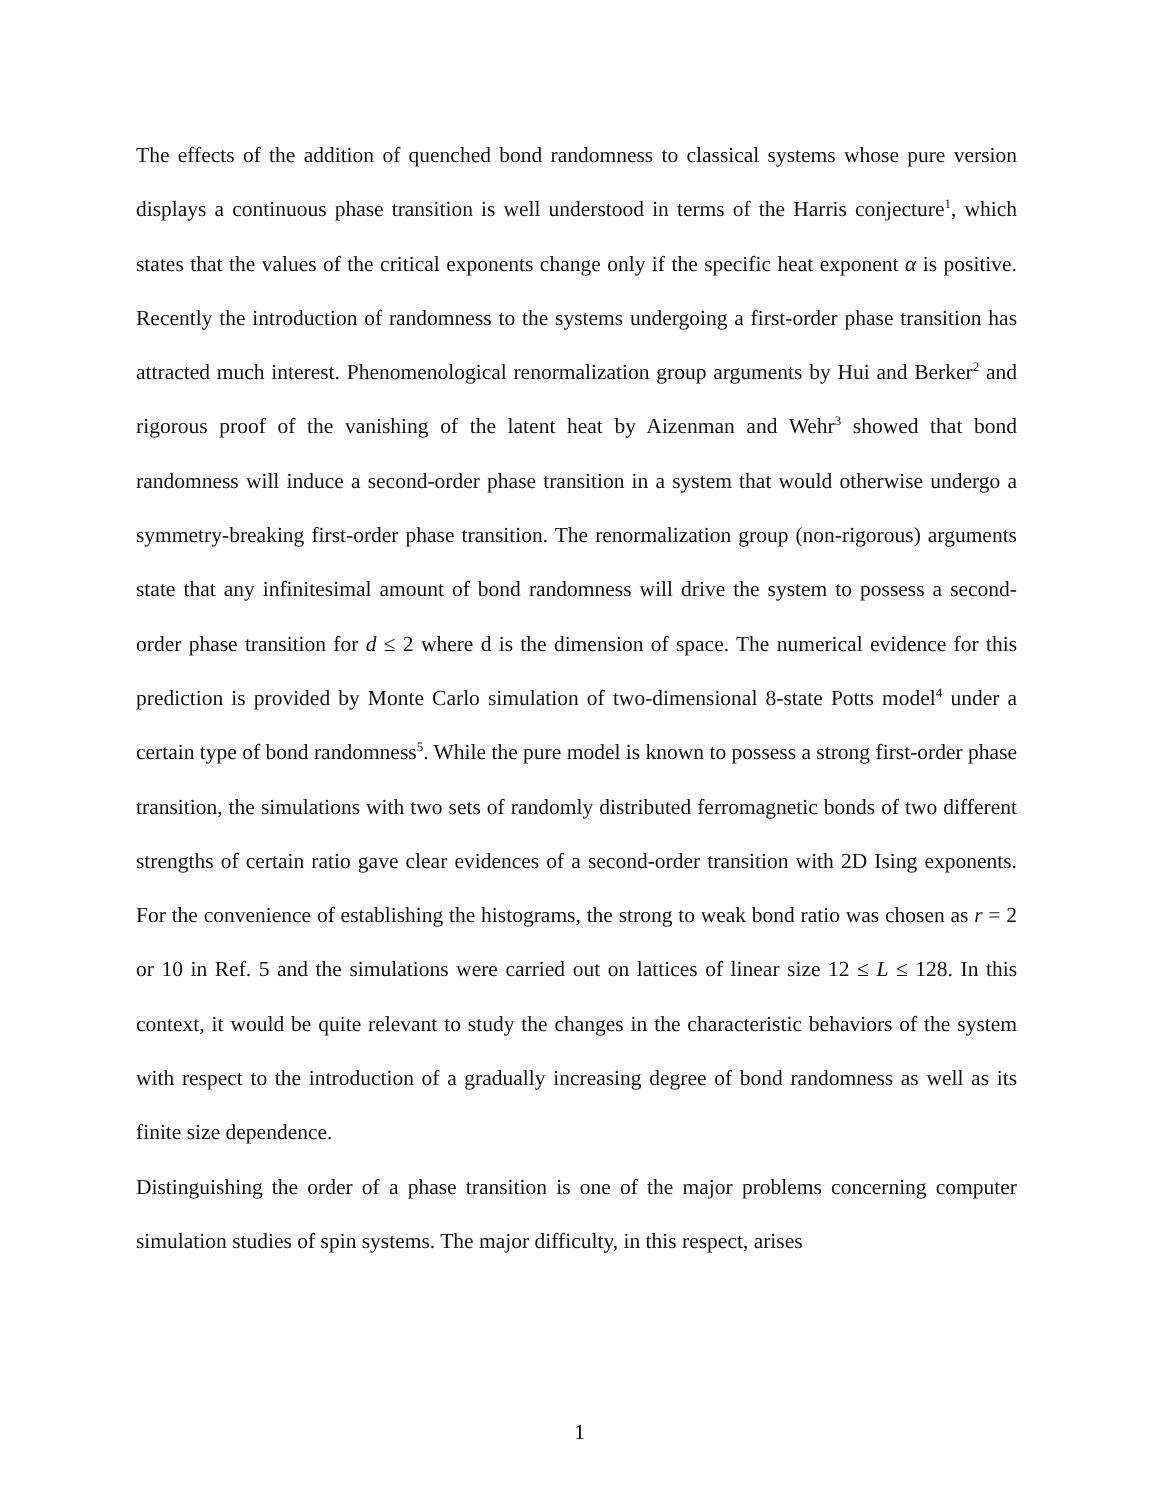The effects of the addition of quenched bond randomness to classical systems whose pure version displays a continuous phase transition is well understood in terms of the Harris conjecture<sup>1</sup>, which states that the values of the critical exponents change only if the specific heat exponent α is positive. Recently the introduction of randomness to the systems undergoing a first-order phase transition has attracted much interest. Phenomenological renormalization group arguments by Hui and Berker<sup>2</sup> and rigorous proof of the vanishing of the latent heat by Aizenman and Wehr<sup>3</sup> showed that bond randomness will induce a second-order phase transition in a system that would otherwise undergo a symmetry-breaking first-order phase transition. The renormalization group (non-rigorous) arguments state that any infinitesimal amount of bond randomness will drive the system to possess a second-order phase transition for d ≤ 2 where d is the dimension of space. The numerical evidence for this prediction is provided by Monte Carlo simulation of two-dimensional 8-state Potts model<sup>4</sup> under a certain type of bond randomness<sup>5</sup>. While the pure model is known to possess a strong first-order phase transition, the simulations with two sets of randomly distributed ferromagnetic bonds of two different strengths of certain ratio gave clear evidences of a second-order transition with 2D Ising exponents. For the convenience of establishing the histograms, the strong to weak bond ratio was chosen as r = 2 or 10 in Ref. 5 and the simulations were carried out on lattices of linear size 12 ≤ L ≤ 128. In this context, it would be quite relevant to study the changes in the characteristic behaviors of the system with respect to the introduction of a gradually increasing degree of bond randomness as well as its finite size dependence.
Distinguishing the order of a phase transition is one of the major problems concerning computer simulation studies of spin systems. The major difficulty, in this respect, arises
1